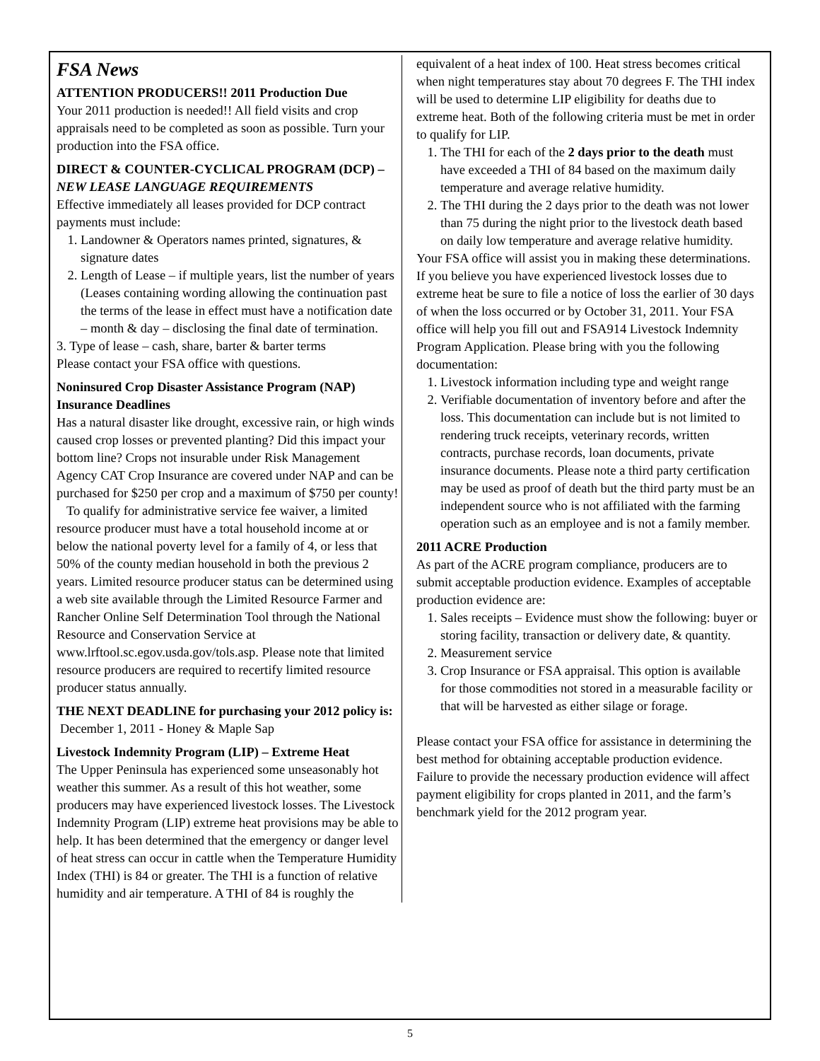FSA News
ATTENTION PRODUCERS!! 2011 Production Due
Your 2011 production is needed!! All field visits and crop appraisals need to be completed as soon as possible. Turn your production into the FSA office.
DIRECT & COUNTER-CYCLICAL PROGRAM (DCP) – NEW LEASE LANGUAGE REQUIREMENTS
Effective immediately all leases provided for DCP contract payments must include:
1. Landowner & Operators names printed, signatures, & signature dates
2. Length of Lease – if multiple years, list the number of years (Leases containing wording allowing the continuation past the terms of the lease in effect must have a notification date – month & day – disclosing the final date of termination.
3. Type of lease – cash, share, barter & barter terms
Please contact your FSA office with questions.
Noninsured Crop Disaster Assistance Program (NAP) Insurance Deadlines
Has a natural disaster like drought, excessive rain, or high winds caused crop losses or prevented planting? Did this impact your bottom line? Crops not insurable under Risk Management Agency CAT Crop Insurance are covered under NAP and can be purchased for $250 per crop and a maximum of $750 per county!
To qualify for administrative service fee waiver, a limited resource producer must have a total household income at or below the national poverty level for a family of 4, or less that 50% of the county median household in both the previous 2 years. Limited resource producer status can be determined using a web site available through the Limited Resource Farmer and Rancher Online Self Determination Tool through the National Resource and Conservation Service at www.lrftool.sc.egov.usda.gov/tols.asp. Please note that limited resource producers are required to recertify limited resource producer status annually.
THE NEXT DEADLINE for purchasing your 2012 policy is: December 1, 2011 - Honey & Maple Sap
Livestock Indemnity Program (LIP) – Extreme Heat
The Upper Peninsula has experienced some unseasonably hot weather this summer. As a result of this hot weather, some producers may have experienced livestock losses. The Livestock Indemnity Program (LIP) extreme heat provisions may be able to help. It has been determined that the emergency or danger level of heat stress can occur in cattle when the Temperature Humidity Index (THI) is 84 or greater. The THI is a function of relative humidity and air temperature. A THI of 84 is roughly the
equivalent of a heat index of 100. Heat stress becomes critical when night temperatures stay about 70 degrees F. The THI index will be used to determine LIP eligibility for deaths due to extreme heat. Both of the following criteria must be met in order to qualify for LIP.
1. The THI for each of the 2 days prior to the death must have exceeded a THI of 84 based on the maximum daily temperature and average relative humidity.
2. The THI during the 2 days prior to the death was not lower than 75 during the night prior to the livestock death based on daily low temperature and average relative humidity.
Your FSA office will assist you in making these determinations. If you believe you have experienced livestock losses due to extreme heat be sure to file a notice of loss the earlier of 30 days of when the loss occurred or by October 31, 2011. Your FSA office will help you fill out and FSA914 Livestock Indemnity Program Application. Please bring with you the following documentation:
1. Livestock information including type and weight range
2. Verifiable documentation of inventory before and after the loss. This documentation can include but is not limited to rendering truck receipts, veterinary records, written contracts, purchase records, loan documents, private insurance documents. Please note a third party certification may be used as proof of death but the third party must be an independent source who is not affiliated with the farming operation such as an employee and is not a family member.
2011 ACRE Production
As part of the ACRE program compliance, producers are to submit acceptable production evidence. Examples of acceptable production evidence are:
1. Sales receipts – Evidence must show the following: buyer or storing facility, transaction or delivery date, & quantity.
2. Measurement service
3. Crop Insurance or FSA appraisal. This option is available for those commodities not stored in a measurable facility or that will be harvested as either silage or forage.
Please contact your FSA office for assistance in determining the best method for obtaining acceptable production evidence. Failure to provide the necessary production evidence will affect payment eligibility for crops planted in 2011, and the farm’s benchmark yield for the 2012 program year.
5